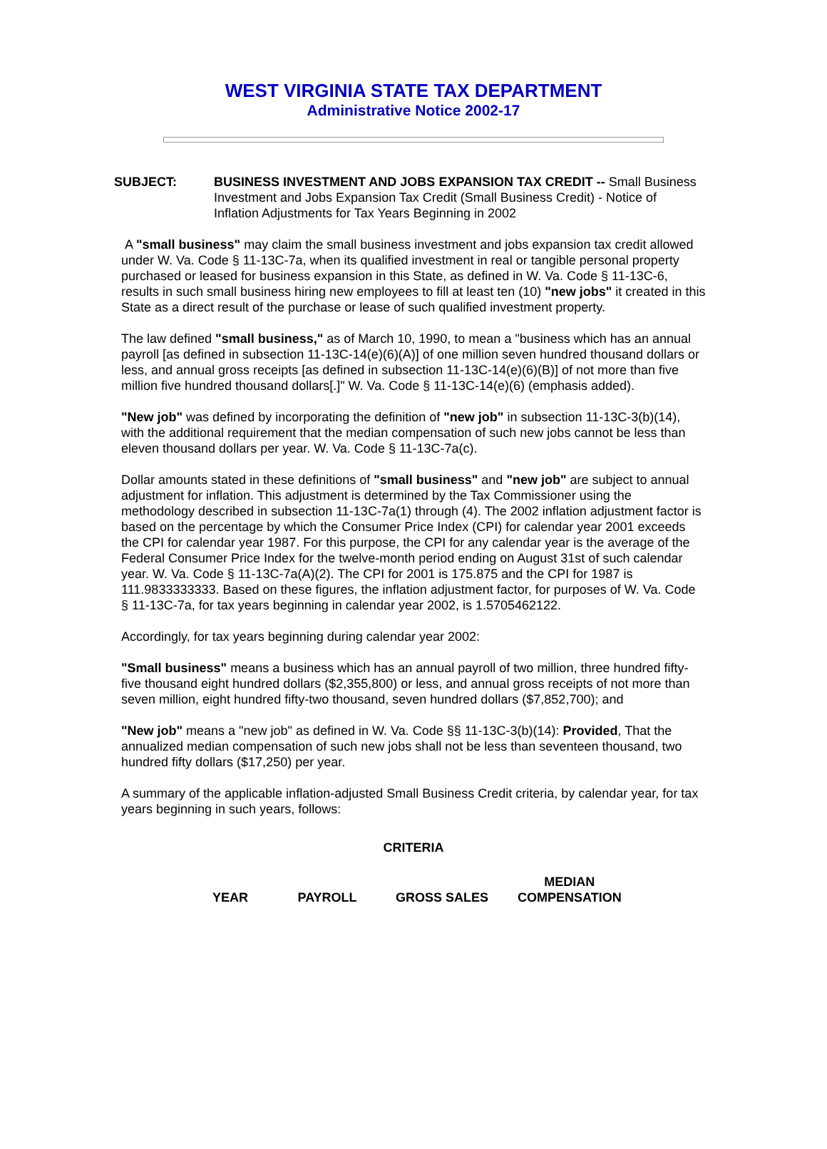WEST VIRGINIA STATE TAX DEPARTMENT
Administrative Notice 2002-17
SUBJECT: BUSINESS INVESTMENT AND JOBS EXPANSION TAX CREDIT -- Small Business Investment and Jobs Expansion Tax Credit (Small Business Credit) - Notice of Inflation Adjustments for Tax Years Beginning in 2002
A "small business" may claim the small business investment and jobs expansion tax credit allowed under W. Va. Code § 11-13C-7a, when its qualified investment in real or tangible personal property purchased or leased for business expansion in this State, as defined in W. Va. Code § 11-13C-6, results in such small business hiring new employees to fill at least ten (10) "new jobs" it created in this State as a direct result of the purchase or lease of such qualified investment property.
The law defined "small business," as of March 10, 1990, to mean a "business which has an annual payroll [as defined in subsection 11-13C-14(e)(6)(A)] of one million seven hundred thousand dollars or less, and annual gross receipts [as defined in subsection 11-13C-14(e)(6)(B)] of not more than five million five hundred thousand dollars[.]" W. Va. Code § 11-13C-14(e)(6) (emphasis added).
"New job" was defined by incorporating the definition of "new job" in subsection 11-13C-3(b)(14), with the additional requirement that the median compensation of such new jobs cannot be less than eleven thousand dollars per year. W. Va. Code § 11-13C-7a(c).
Dollar amounts stated in these definitions of "small business" and "new job" are subject to annual adjustment for inflation. This adjustment is determined by the Tax Commissioner using the methodology described in subsection 11-13C-7a(1) through (4). The 2002 inflation adjustment factor is based on the percentage by which the Consumer Price Index (CPI) for calendar year 2001 exceeds the CPI for calendar year 1987. For this purpose, the CPI for any calendar year is the average of the Federal Consumer Price Index for the twelve-month period ending on August 31st of such calendar year. W. Va. Code § 11-13C-7a(A)(2). The CPI for 2001 is 175.875 and the CPI for 1987 is 111.9833333333. Based on these figures, the inflation adjustment factor, for purposes of W. Va. Code § 11-13C-7a, for tax years beginning in calendar year 2002, is 1.5705462122.
Accordingly, for tax years beginning during calendar year 2002:
"Small business" means a business which has an annual payroll of two million, three hundred fifty-five thousand eight hundred dollars ($2,355,800) or less, and annual gross receipts of not more than seven million, eight hundred fifty-two thousand, seven hundred dollars ($7,852,700); and
"New job" means a "new job" as defined in W. Va. Code §§ 11-13C-3(b)(14): Provided, That the annualized median compensation of such new jobs shall not be less than seventeen thousand, two hundred fifty dollars ($17,250) per year.
A summary of the applicable inflation-adjusted Small Business Credit criteria, by calendar year, for tax years beginning in such years, follows:
CRITERIA
| YEAR | PAYROLL | GROSS SALES | MEDIAN COMPENSATION |
| --- | --- | --- | --- |